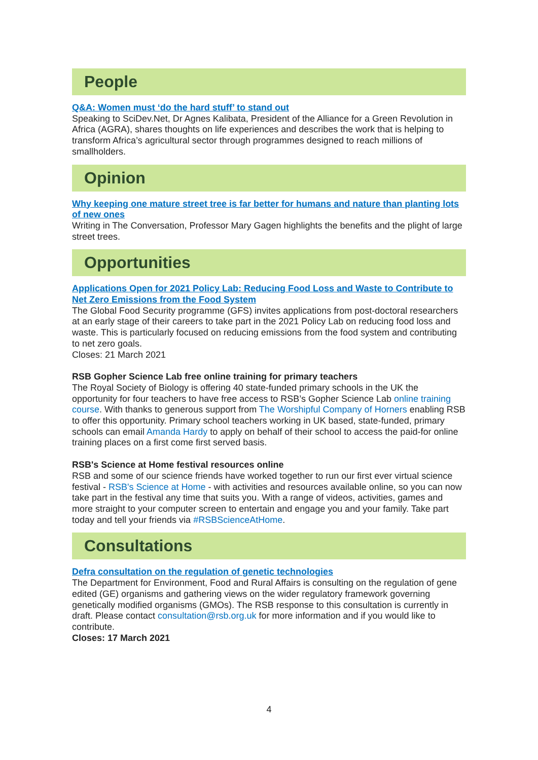People
Q&A: Women must ‘do the hard stuff’ to stand out
Speaking to SciDev.Net, Dr Agnes Kalibata, President of the Alliance for a Green Revolution in Africa (AGRA), shares thoughts on life experiences and describes the work that is helping to transform Africa’s agricultural sector through programmes designed to reach millions of smallholders.
Opinion
Why keeping one mature street tree is far better for humans and nature than planting lots of new ones
Writing in The Conversation, Professor Mary Gagen highlights the benefits and the plight of large street trees.
Opportunities
Applications Open for 2021 Policy Lab: Reducing Food Loss and Waste to Contribute to Net Zero Emissions from the Food System
The Global Food Security programme (GFS) invites applications from post-doctoral researchers at an early stage of their careers to take part in the 2021 Policy Lab on reducing food loss and waste. This is particularly focused on reducing emissions from the food system and contributing to net zero goals.
Closes: 21 March 2021
RSB Gopher Science Lab free online training for primary teachers
The Royal Society of Biology is offering 40 state-funded primary schools in the UK the opportunity for four teachers to have free access to RSB’s Gopher Science Lab online training course. With thanks to generous support from The Worshipful Company of Horners enabling RSB to offer this opportunity. Primary school teachers working in UK based, state-funded, primary schools can email Amanda Hardy to apply on behalf of their school to access the paid-for online training places on a first come first served basis.
RSB's Science at Home festival resources online
RSB and some of our science friends have worked together to run our first ever virtual science festival - RSB's Science at Home - with activities and resources available online, so you can now take part in the festival any time that suits you. With a range of videos, activities, games and more straight to your computer screen to entertain and engage you and your family. Take part today and tell your friends via #RSBScienceAtHome.
Consultations
Defra consultation on the regulation of genetic technologies
The Department for Environment, Food and Rural Affairs is consulting on the regulation of gene edited (GE) organisms and gathering views on the wider regulatory framework governing genetically modified organisms (GMOs). The RSB response to this consultation is currently in draft. Please contact consultation@rsb.org.uk for more information and if you would like to contribute.
Closes: 17 March 2021
4